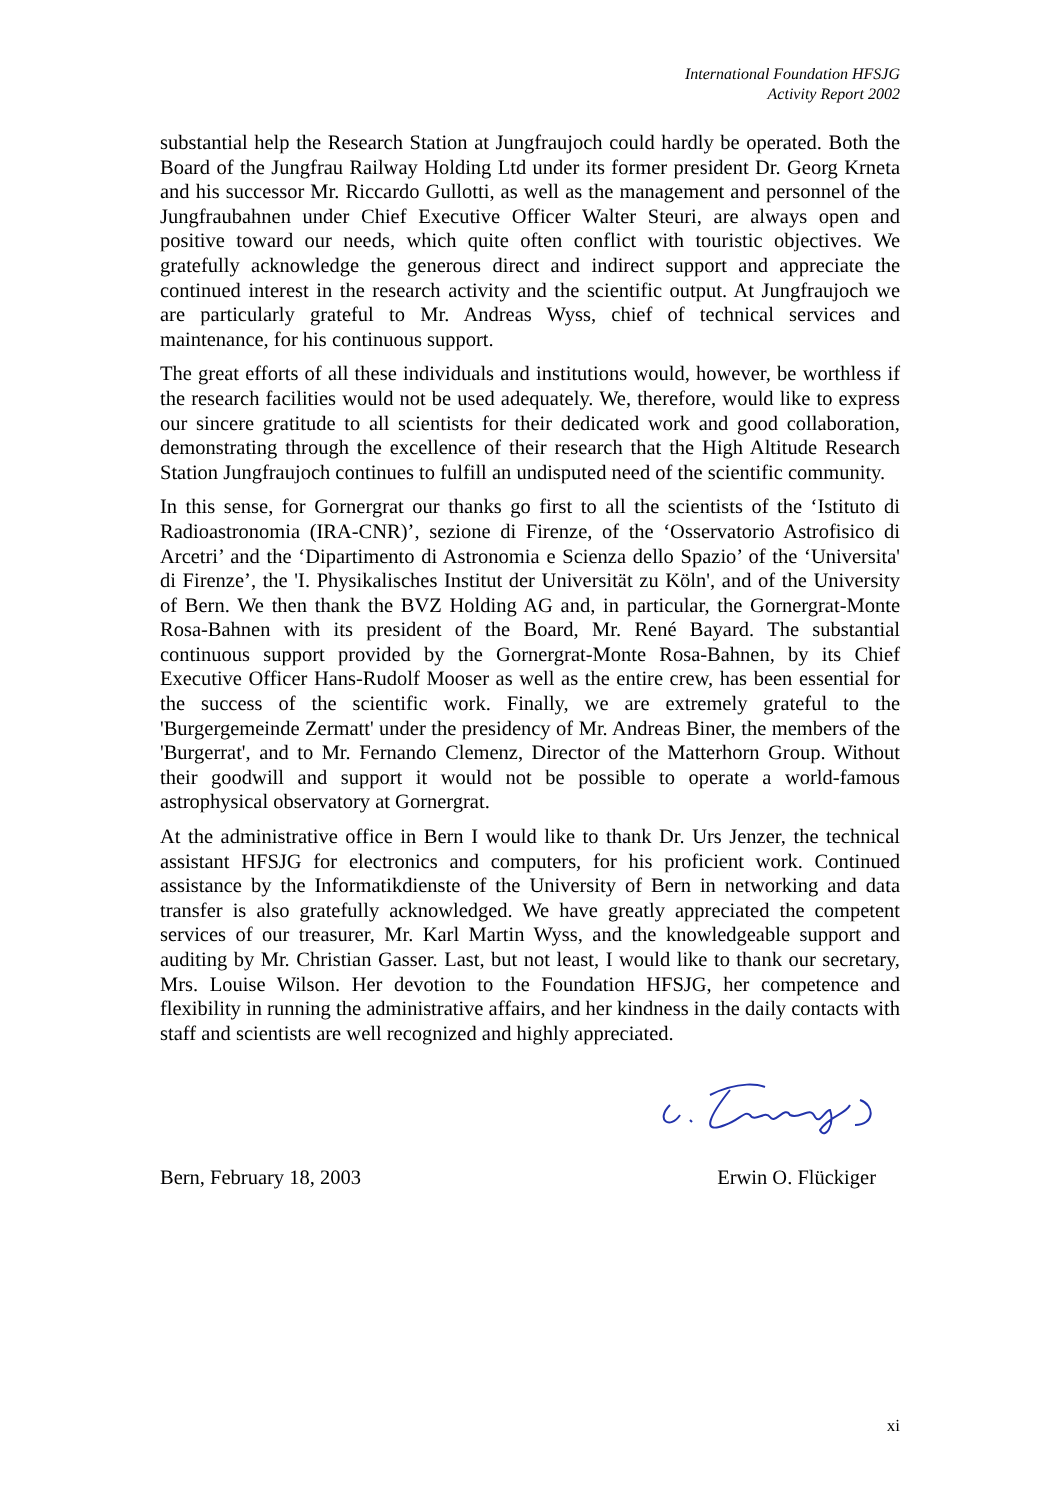International Foundation HFSJG
Activity Report 2002
substantial help the Research Station at Jungfraujoch could hardly be operated. Both the Board of the Jungfrau Railway Holding Ltd under its former president Dr. Georg Krneta and his successor Mr. Riccardo Gullotti, as well as the management and personnel of the Jungfraubahnen under Chief Executive Officer Walter Steuri, are always open and positive toward our needs, which quite often conflict with touristic objectives. We gratefully acknowledge the generous direct and indirect support and appreciate the continued interest in the research activity and the scientific output. At Jungfraujoch we are particularly grateful to Mr. Andreas Wyss, chief of technical services and maintenance, for his continuous support.
The great efforts of all these individuals and institutions would, however, be worthless if the research facilities would not be used adequately. We, therefore, would like to express our sincere gratitude to all scientists for their dedicated work and good collaboration, demonstrating through the excellence of their research that the High Altitude Research Station Jungfraujoch continues to fulfill an undisputed need of the scientific community.
In this sense, for Gornergrat our thanks go first to all the scientists of the ‘Istituto di Radioastronomia (IRA-CNR)’, sezione di Firenze, of the ‘Osservatorio Astrofisico di Arcetri’ and the ‘Dipartimento di Astronomia e Scienza dello Spazio’ of the ‘Universita' di Firenze’, the 'I. Physikalisches Institut der Universität zu Köln', and of the University of Bern. We then thank the BVZ Holding AG and, in particular, the Gornergrat-Monte Rosa-Bahnen with its president of the Board, Mr. René Bayard. The substantial continuous support provided by the Gornergrat-Monte Rosa-Bahnen, by its Chief Executive Officer Hans-Rudolf Mooser as well as the entire crew, has been essential for the success of the scientific work. Finally, we are extremely grateful to the 'Burgergemeinde Zermatt' under the presidency of Mr. Andreas Biner, the members of the 'Burgerrat', and to Mr. Fernando Clemenz, Director of the Matterhorn Group. Without their goodwill and support it would not be possible to operate a world-famous astrophysical observatory at Gornergrat.
At the administrative office in Bern I would like to thank Dr. Urs Jenzer, the technical assistant HFSJG for electronics and computers, for his proficient work. Continued assistance by the Informatikdienste of the University of Bern in networking and data transfer is also gratefully acknowledged. We have greatly appreciated the competent services of our treasurer, Mr. Karl Martin Wyss, and the knowledgeable support and auditing by Mr. Christian Gasser. Last, but not least, I would like to thank our secretary, Mrs. Louise Wilson. Her devotion to the Foundation HFSJG, her competence and flexibility in running the administrative affairs, and her kindness in the daily contacts with staff and scientists are well recognized and highly appreciated.
Bern, February 18, 2003 Erwin O. Flückiger
xi